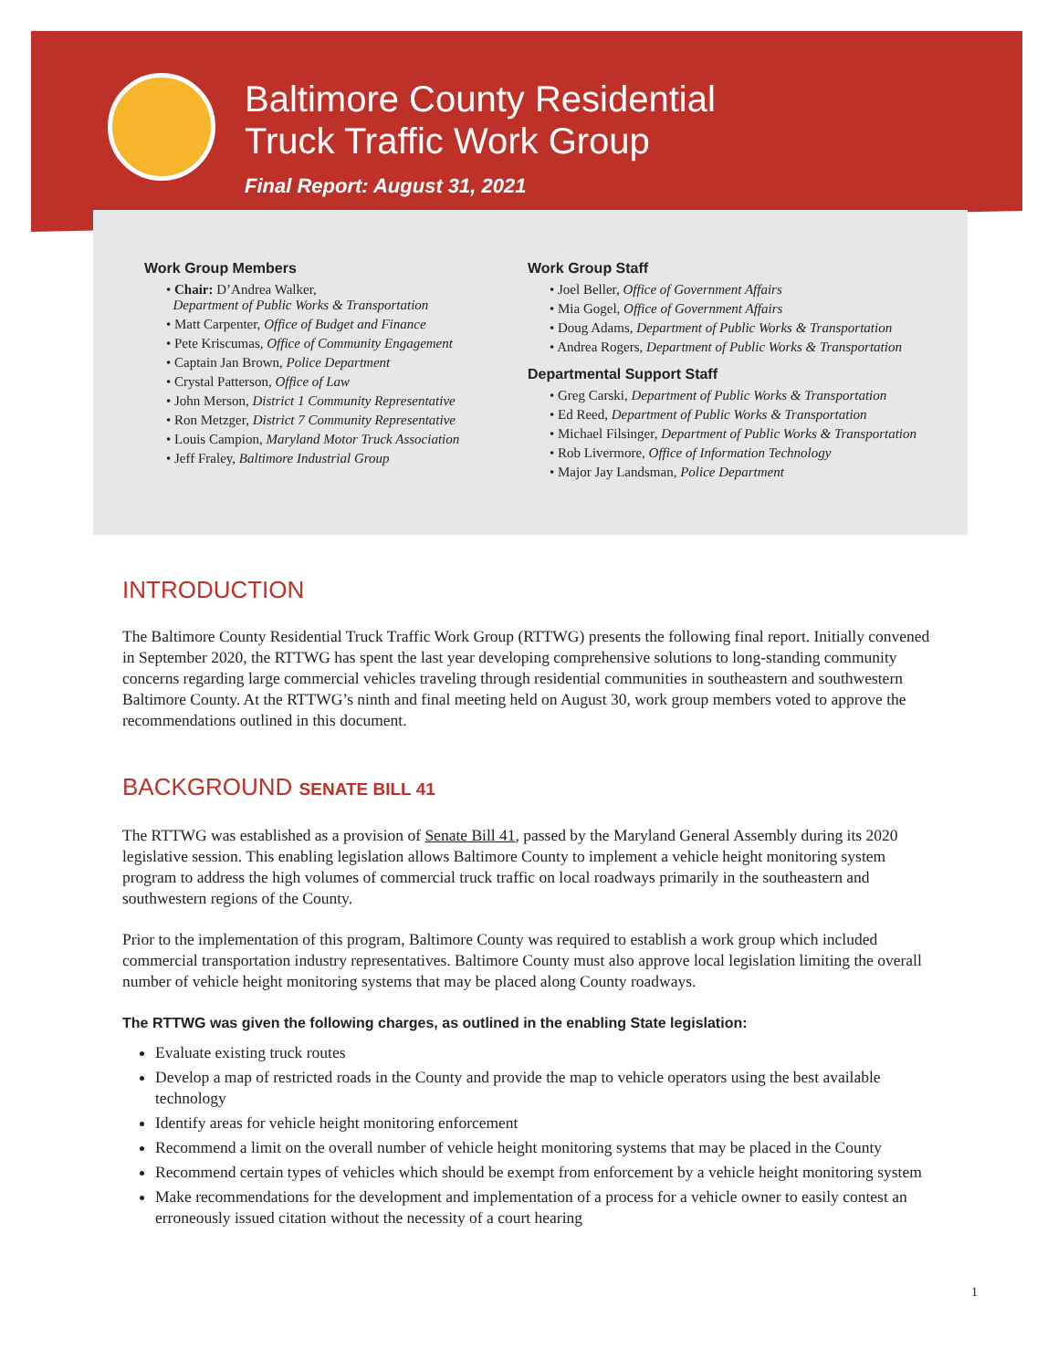Baltimore County Residential
Truck Traffic Work Group
Final Report: August 31, 2021
Work Group Members
• Chair: D’Andrea Walker,
Department of Public Works & Transportation
• Matt Carpenter, Office of Budget and Finance
• Pete Kriscumas, Office of Community Engagement
• Captain Jan Brown, Police Department
• Crystal Patterson, Office of Law
• John Merson, District 1 Community Representative
• Ron Metzger, District 7 Community Representative
• Louis Campion, Maryland Motor Truck Association
• Jeff Fraley, Baltimore Industrial Group
Work Group Staff
• Joel Beller, Office of Government Affairs
• Mia Gogel, Office of Government Affairs
• Doug Adams, Department of Public Works & Transportation
• Andrea Rogers, Department of Public Works & Transportation
Departmental Support Staff
• Greg Carski, Department of Public Works & Transportation
• Ed Reed, Department of Public Works & Transportation
• Michael Filsinger, Department of Public Works & Transportation
• Rob Livermore, Office of Information Technology
• Major Jay Landsman, Police Department
INTRODUCTION
The Baltimore County Residential Truck Traffic Work Group (RTTWG) presents the following final report. Initially convened in September 2020, the RTTWG has spent the last year developing comprehensive solutions to long-standing community concerns regarding large commercial vehicles traveling through residential communities in southeastern and southwestern Baltimore County. At the RTTWG’s ninth and final meeting held on August 30, work group members voted to approve the recommendations outlined in this document.
BACKGROUND SENATE BILL 41
The RTTWG was established as a provision of Senate Bill 41, passed by the Maryland General Assembly during its 2020 legislative session. This enabling legislation allows Baltimore County to implement a vehicle height monitoring system program to address the high volumes of commercial truck traffic on local roadways primarily in the southeastern and southwestern regions of the County.
Prior to the implementation of this program, Baltimore County was required to establish a work group which included commercial transportation industry representatives. Baltimore County must also approve local legislation limiting the overall number of vehicle height monitoring systems that may be placed along County roadways.
The RTTWG was given the following charges, as outlined in the enabling State legislation:
Evaluate existing truck routes
Develop a map of restricted roads in the County and provide the map to vehicle operators using the best available technology
Identify areas for vehicle height monitoring enforcement
Recommend a limit on the overall number of vehicle height monitoring systems that may be placed in the County
Recommend certain types of vehicles which should be exempt from enforcement by a vehicle height monitoring system
Make recommendations for the development and implementation of a process for a vehicle owner to easily contest an erroneously issued citation without the necessity of a court hearing
1